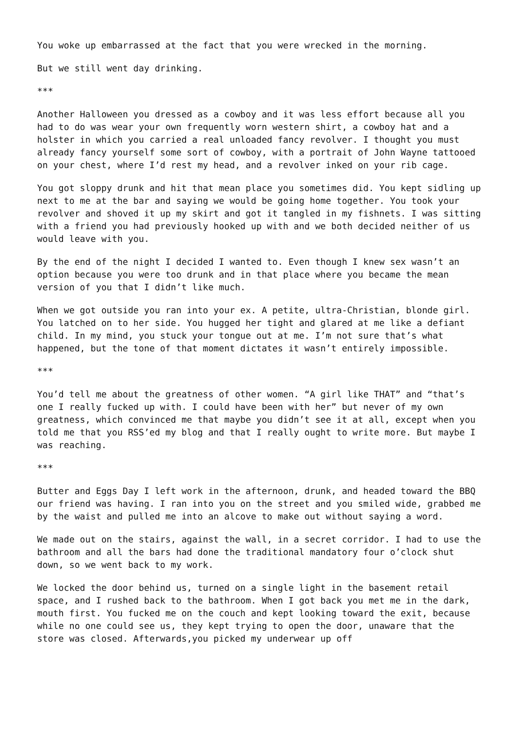You woke up embarrassed at the fact that you were wrecked in the morning.
But we still went day drinking.
***
Another Halloween you dressed as a cowboy and it was less effort because all you had to do was wear your own frequently worn western shirt, a cowboy hat and a holster in which you carried a real unloaded fancy revolver. I thought you must already fancy yourself some sort of cowboy, with a portrait of John Wayne tattooed on your chest, where I’d rest my head, and a revolver inked on your rib cage.
You got sloppy drunk and hit that mean place you sometimes did. You kept sidling up next to me at the bar and saying we would be going home together. You took your revolver and shoved it up my skirt and got it tangled in my fishnets. I was sitting with a friend you had previously hooked up with and we both decided neither of us would leave with you.
By the end of the night I decided I wanted to. Even though I knew sex wasn’t an option because you were too drunk and in that place where you became the mean version of you that I didn’t like much.
When we got outside you ran into your ex. A petite, ultra-Christian, blonde girl. You latched on to her side. You hugged her tight and glared at me like a defiant child. In my mind, you stuck your tongue out at me. I’m not sure that’s what happened, but the tone of that moment dictates it wasn’t entirely impossible.
***
You’d tell me about the greatness of other women. “A girl like THAT” and “that’s one I really fucked up with. I could have been with her” but never of my own greatness, which convinced me that maybe you didn’t see it at all, except when you told me that you RSS’ed my blog and that I really ought to write more. But maybe I was reaching.
***
Butter and Eggs Day I left work in the afternoon, drunk, and headed toward the BBQ our friend was having. I ran into you on the street and you smiled wide, grabbed me by the waist and pulled me into an alcove to make out without saying a word.
We made out on the stairs, against the wall, in a secret corridor. I had to use the bathroom and all the bars had done the traditional mandatory four o’clock shut down, so we went back to my work.
We locked the door behind us, turned on a single light in the basement retail space, and I rushed back to the bathroom. When I got back you met me in the dark, mouth first. You fucked me on the couch and kept looking toward the exit, because while no one could see us, they kept trying to open the door, unaware that the store was closed. Afterwards,you picked my underwear up off